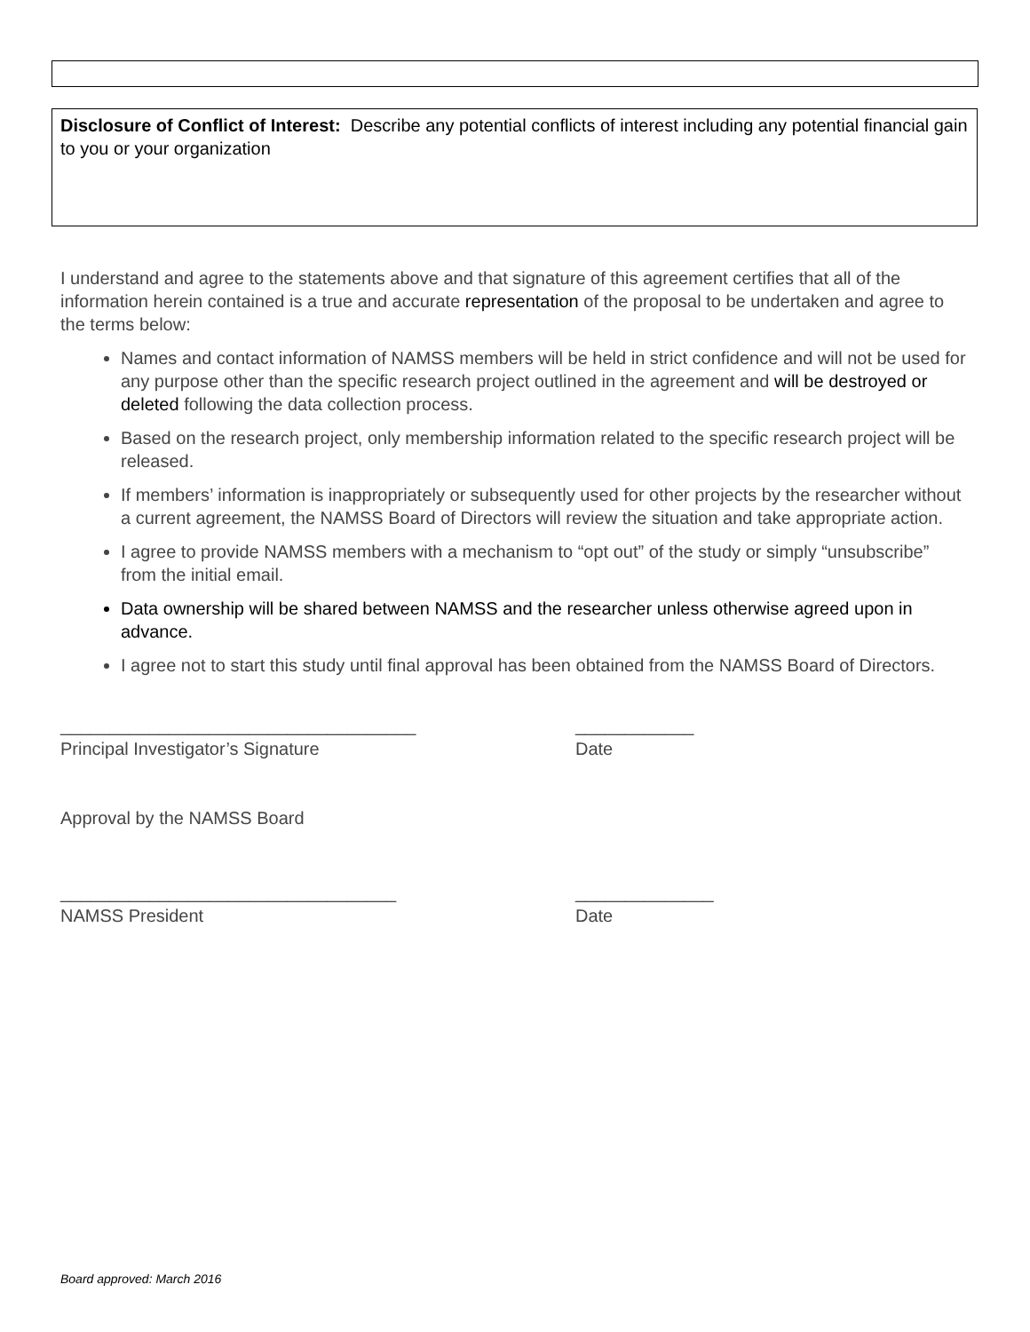Disclosure of Conflict of Interest: Describe any potential conflicts of interest including any potential financial gain to you or your organization
I understand and agree to the statements above and that signature of this agreement certifies that all of the information herein contained is a true and accurate representation of the proposal to be undertaken and agree to the terms below:
Names and contact information of NAMSS members will be held in strict confidence and will not be used for any purpose other than the specific research project outlined in the agreement and will be destroyed or deleted following the data collection process.
Based on the research project, only membership information related to the specific research project will be released.
If members’ information is inappropriately or subsequently used for other projects by the researcher without a current agreement, the NAMSS Board of Directors will review the situation and take appropriate action.
I agree to provide NAMSS members with a mechanism to “opt out” of the study or simply “unsubscribe” from the initial email.
Data ownership will be shared between NAMSS and the researcher unless otherwise agreed upon in advance.
I agree not to start this study until final approval has been obtained from the NAMSS Board of Directors.
____________________________________ ____________
Principal Investigator’s Signature Date
Approval by the NAMSS Board
__________________________________ ______________
NAMSS President Date
Board approved: March 2016